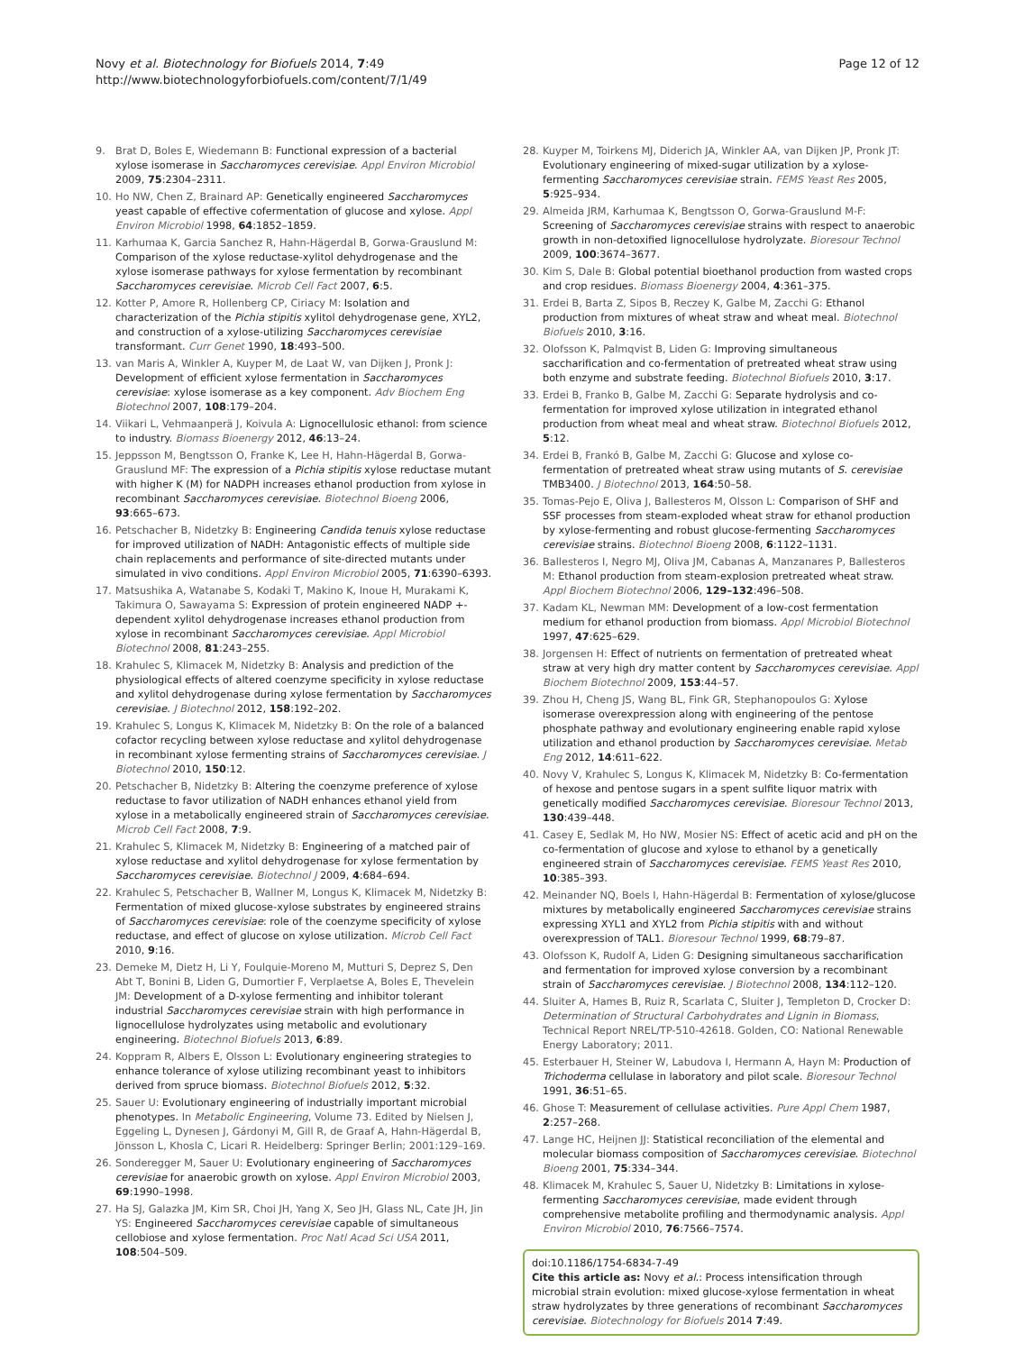Novy et al. Biotechnology for Biofuels 2014, 7:49
http://www.biotechnologyforbiofuels.com/content/7/1/49
Page 12 of 12
9. Brat D, Boles E, Wiedemann B: Functional expression of a bacterial xylose isomerase in Saccharomyces cerevisiae. Appl Environ Microbiol 2009, 75:2304–2311.
10. Ho NW, Chen Z, Brainard AP: Genetically engineered Saccharomyces yeast capable of effective cofermentation of glucose and xylose. Appl Environ Microbiol 1998, 64:1852–1859.
11. Karhumaa K, Garcia Sanchez R, Hahn-Hägerdal B, Gorwa-Grauslund M: Comparison of the xylose reductase-xylitol dehydrogenase and the xylose isomerase pathways for xylose fermentation by recombinant Saccharomyces cerevisiae. Microb Cell Fact 2007, 6:5.
12. Kotter P, Amore R, Hollenberg CP, Ciriacy M: Isolation and characterization of the Pichia stipitis xylitol dehydrogenase gene, XYL2, and construction of a xylose-utilizing Saccharomyces cerevisiae transformant. Curr Genet 1990, 18:493–500.
13. van Maris A, Winkler A, Kuyper M, de Laat W, van Dijken J, Pronk J: Development of efficient xylose fermentation in Saccharomyces cerevisiae: xylose isomerase as a key component. Adv Biochem Eng Biotechnol 2007, 108:179–204.
14. Viikari L, Vehmaanperä J, Koivula A: Lignocellulosic ethanol: from science to industry. Biomass Bioenergy 2012, 46:13–24.
15. Jeppsson M, Bengtsson O, Franke K, Lee H, Hahn-Hägerdal B, Gorwa-Grauslund MF: The expression of a Pichia stipitis xylose reductase mutant with higher K (M) for NADPH increases ethanol production from xylose in recombinant Saccharomyces cerevisiae. Biotechnol Bioeng 2006, 93:665–673.
16. Petschacher B, Nidetzky B: Engineering Candida tenuis xylose reductase for improved utilization of NADH: Antagonistic effects of multiple side chain replacements and performance of site-directed mutants under simulated in vivo conditions. Appl Environ Microbiol 2005, 71:6390–6393.
17. Matsushika A, Watanabe S, Kodaki T, Makino K, Inoue H, Murakami K, Takimura O, Sawayama S: Expression of protein engineered NADP +-dependent xylitol dehydrogenase increases ethanol production from xylose in recombinant Saccharomyces cerevisiae. Appl Microbiol Biotechnol 2008, 81:243–255.
18. Krahulec S, Klimacek M, Nidetzky B: Analysis and prediction of the physiological effects of altered coenzyme specificity in xylose reductase and xylitol dehydrogenase during xylose fermentation by Saccharomyces cerevisiae. J Biotechnol 2012, 158:192–202.
19. Krahulec S, Longus K, Klimacek M, Nidetzky B: On the role of a balanced cofactor recycling between xylose reductase and xylitol dehydrogenase in recombinant xylose fermenting strains of Saccharomyces cerevisiae. J Biotechnol 2010, 150:12.
20. Petschacher B, Nidetzky B: Altering the coenzyme preference of xylose reductase to favor utilization of NADH enhances ethanol yield from xylose in a metabolically engineered strain of Saccharomyces cerevisiae. Microb Cell Fact 2008, 7:9.
21. Krahulec S, Klimacek M, Nidetzky B: Engineering of a matched pair of xylose reductase and xylitol dehydrogenase for xylose fermentation by Saccharomyces cerevisiae. Biotechnol J 2009, 4:684–694.
22. Krahulec S, Petschacher B, Wallner M, Longus K, Klimacek M, Nidetzky B: Fermentation of mixed glucose-xylose substrates by engineered strains of Saccharomyces cerevisiae: role of the coenzyme specificity of xylose reductase, and effect of glucose on xylose utilization. Microb Cell Fact 2010, 9:16.
23. Demeke M, Dietz H, Li Y, Foulquie-Moreno M, Mutturi S, Deprez S, Den Abt T, Bonini B, Liden G, Dumortier F, Verplaetse A, Boles E, Thevelein JM: Development of a D-xylose fermenting and inhibitor tolerant industrial Saccharomyces cerevisiae strain with high performance in lignocellulose hydrolyzates using metabolic and evolutionary engineering. Biotechnol Biofuels 2013, 6:89.
24. Koppram R, Albers E, Olsson L: Evolutionary engineering strategies to enhance tolerance of xylose utilizing recombinant yeast to inhibitors derived from spruce biomass. Biotechnol Biofuels 2012, 5:32.
25. Sauer U: Evolutionary engineering of industrially important microbial phenotypes. In Metabolic Engineering, Volume 73. Edited by Nielsen J, Eggeling L, Dynesen J, Gárdonyi M, Gill R, de Graaf A, Hahn-Hägerdal B, Jönsson L, Khosla C, Licari R. Heidelberg: Springer Berlin; 2001:129–169.
26. Sonderegger M, Sauer U: Evolutionary engineering of Saccharomyces cerevisiae for anaerobic growth on xylose. Appl Environ Microbiol 2003, 69:1990–1998.
27. Ha SJ, Galazka JM, Kim SR, Choi JH, Yang X, Seo JH, Glass NL, Cate JH, Jin YS: Engineered Saccharomyces cerevisiae capable of simultaneous cellobiose and xylose fermentation. Proc Natl Acad Sci USA 2011, 108:504–509.
28. Kuyper M, Toirkens MJ, Diderich JA, Winkler AA, van Dijken JP, Pronk JT: Evolutionary engineering of mixed-sugar utilization by a xylose-fermenting Saccharomyces cerevisiae strain. FEMS Yeast Res 2005, 5:925–934.
29. Almeida JRM, Karhumaa K, Bengtsson O, Gorwa-Grauslund M-F: Screening of Saccharomyces cerevisiae strains with respect to anaerobic growth in non-detoxified lignocellulose hydrolyzate. Bioresour Technol 2009, 100:3674–3677.
30. Kim S, Dale B: Global potential bioethanol production from wasted crops and crop residues. Biomass Bioenergy 2004, 4:361–375.
31. Erdei B, Barta Z, Sipos B, Reczey K, Galbe M, Zacchi G: Ethanol production from mixtures of wheat straw and wheat meal. Biotechnol Biofuels 2010, 3:16.
32. Olofsson K, Palmqvist B, Liden G: Improving simultaneous saccharification and co-fermentation of pretreated wheat straw using both enzyme and substrate feeding. Biotechnol Biofuels 2010, 3:17.
33. Erdei B, Franko B, Galbe M, Zacchi G: Separate hydrolysis and co-fermentation for improved xylose utilization in integrated ethanol production from wheat meal and wheat straw. Biotechnol Biofuels 2012, 5:12.
34. Erdei B, Frankó B, Galbe M, Zacchi G: Glucose and xylose co-fermentation of pretreated wheat straw using mutants of S. cerevisiae TMB3400. J Biotechnol 2013, 164:50–58.
35. Tomas-Pejo E, Oliva J, Ballesteros M, Olsson L: Comparison of SHF and SSF processes from steam-exploded wheat straw for ethanol production by xylose-fermenting and robust glucose-fermenting Saccharomyces cerevisiae strains. Biotechnol Bioeng 2008, 6:1122–1131.
36. Ballesteros I, Negro MJ, Oliva JM, Cabanas A, Manzanares P, Ballesteros M: Ethanol production from steam-explosion pretreated wheat straw. Appl Biochem Biotechnol 2006, 129–132:496–508.
37. Kadam KL, Newman MM: Development of a low-cost fermentation medium for ethanol production from biomass. Appl Microbiol Biotechnol 1997, 47:625–629.
38. Jorgensen H: Effect of nutrients on fermentation of pretreated wheat straw at very high dry matter content by Saccharomyces cerevisiae. Appl Biochem Biotechnol 2009, 153:44–57.
39. Zhou H, Cheng JS, Wang BL, Fink GR, Stephanopoulos G: Xylose isomerase overexpression along with engineering of the pentose phosphate pathway and evolutionary engineering enable rapid xylose utilization and ethanol production by Saccharomyces cerevisiae. Metab Eng 2012, 14:611–622.
40. Novy V, Krahulec S, Longus K, Klimacek M, Nidetzky B: Co-fermentation of hexose and pentose sugars in a spent sulfite liquor matrix with genetically modified Saccharomyces cerevisiae. Bioresour Technol 2013, 130:439–448.
41. Casey E, Sedlak M, Ho NW, Mosier NS: Effect of acetic acid and pH on the co-fermentation of glucose and xylose to ethanol by a genetically engineered strain of Saccharomyces cerevisiae. FEMS Yeast Res 2010, 10:385–393.
42. Meinander NQ, Boels I, Hahn-Hägerdal B: Fermentation of xylose/glucose mixtures by metabolically engineered Saccharomyces cerevisiae strains expressing XYL1 and XYL2 from Pichia stipitis with and without overexpression of TAL1. Bioresour Technol 1999, 68:79–87.
43. Olofsson K, Rudolf A, Liden G: Designing simultaneous saccharification and fermentation for improved xylose conversion by a recombinant strain of Saccharomyces cerevisiae. J Biotechnol 2008, 134:112–120.
44. Sluiter A, Hames B, Ruiz R, Scarlata C, Sluiter J, Templeton D, Crocker D: Determination of Structural Carbohydrates and Lignin in Biomass, Technical Report NREL/TP-510-42618. Golden, CO: National Renewable Energy Laboratory; 2011.
45. Esterbauer H, Steiner W, Labudova I, Hermann A, Hayn M: Production of Trichoderma cellulase in laboratory and pilot scale. Bioresour Technol 1991, 36:51–65.
46. Ghose T: Measurement of cellulase activities. Pure Appl Chem 1987, 2:257–268.
47. Lange HC, Heijnen JJ: Statistical reconciliation of the elemental and molecular biomass composition of Saccharomyces cerevisiae. Biotechnol Bioeng 2001, 75:334–344.
48. Klimacek M, Krahulec S, Sauer U, Nidetzky B: Limitations in xylose-fermenting Saccharomyces cerevisiae, made evident through comprehensive metabolite profiling and thermodynamic analysis. Appl Environ Microbiol 2010, 76:7566–7574.
doi:10.1186/1754-6834-7-49
Cite this article as: Novy et al.: Process intensification through microbial strain evolution: mixed glucose-xylose fermentation in wheat straw hydrolyzates by three generations of recombinant Saccharomyces cerevisiae. Biotechnology for Biofuels 2014 7:49.